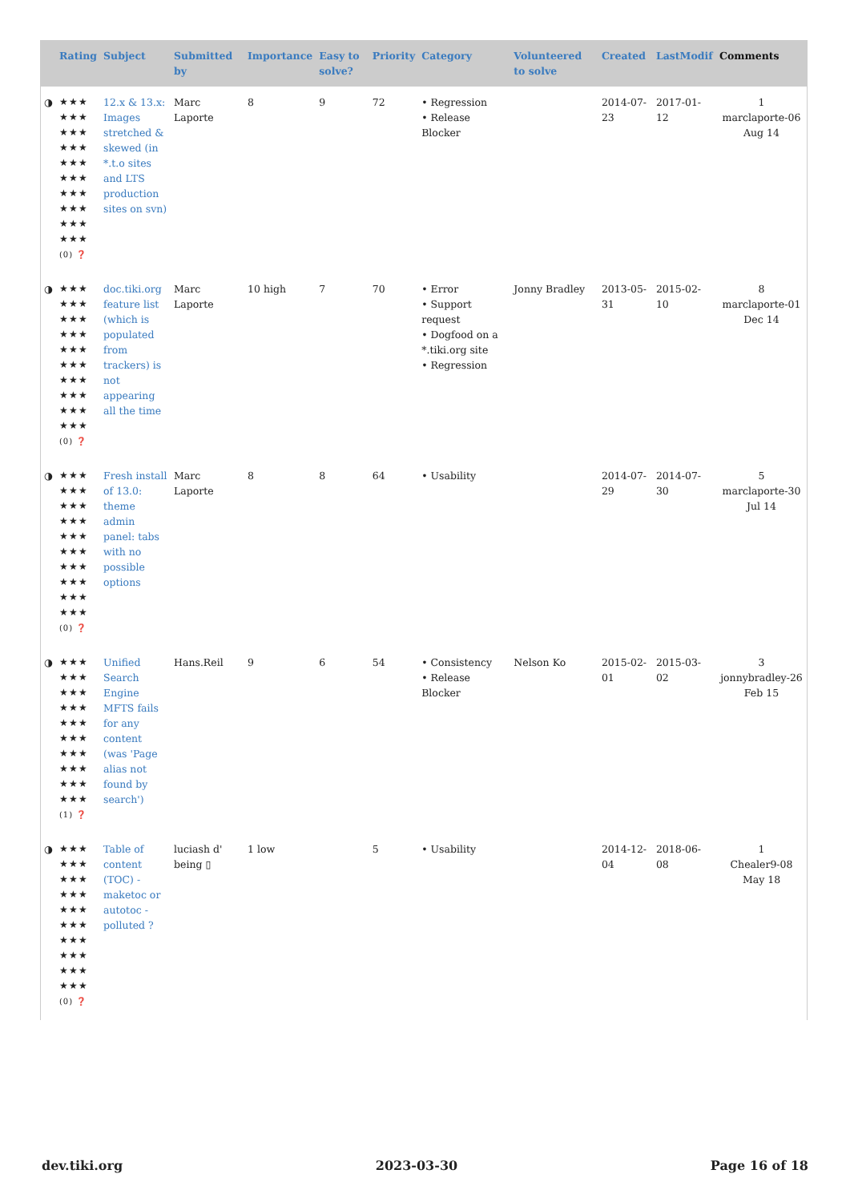| | Rating | Subject | Submitted by | Importance | Easy to solve? | Priority | Category | Volunteered to solve | Created | LastModif | Comments |
| --- | --- | --- | --- | --- | --- | --- | --- | --- | --- | --- | --- |
| ◑ | ★★★ ★★★ ★★★ ★★★ ★★★ ★★★ ★★★ ★★★ ★★★ ★★★ (0) ❓ | 12.x & 13.x: Images stretched & skewed (in *.t.o sites and LTS production sites on svn) | Marc Laporte | 8 | 9 | 72 | • Regression • Release Blocker | | 2014-07-23 | 2017-01-12 | 1 marclaporte-06 Aug 14 |
| ◑ | ★★★ ★★★ ★★★ ★★★ ★★★ ★★★ ★★★ ★★★ ★★★ ★★★ (0) ❓ | doc.tiki.org feature list (which is populated from trackers) is not appearing all the time | Marc Laporte | 10 high | 7 | 70 | • Error • Support request • Dogfood on a *.tiki.org site • Regression | Jonny Bradley | 2013-05-31 | 2015-02-10 | 8 marclaporte-01 Dec 14 |
| ◑ | ★★★ ★★★ ★★★ ★★★ ★★★ ★★★ ★★★ ★★★ ★★★ ★★★ (0) ❓ | Fresh install of 13.0: theme admin panel: tabs with no possible options | Marc Laporte | 8 | 8 | 64 | • Usability | | 2014-07-29 | 2014-07-30 | 5 marclaporte-30 Jul 14 |
| ◑ | ★★★ ★★★ ★★★ ★★★ ★★★ ★★★ ★★★ ★★★ ★★★ ★★★ (1) ❓ | Unified Search Engine MFTS fails for any content (was 'Page alias not found by search') | Hans.Reil | 9 | 6 | 54 | • Consistency • Release Blocker | Nelson Ko | 2015-02-01 | 2015-03-02 | 3 jonnybradley-26 Feb 15 |
| ◑ | ★★★ ★★★ ★★★ ★★★ ★★★ ★★★ ★★★ ★★★ ★★★ ★★★ (0) ❓ | Table of content (TOC) - maketoc or autotoc - polluted ? | luciash d' being ▯ | 1 low | | 5 | • Usability | | 2014-12-04 | 2018-06-08 | 1 Chealer9-08 May 18 |
dev.tiki.org 2023-03-30 Page 16 of 18